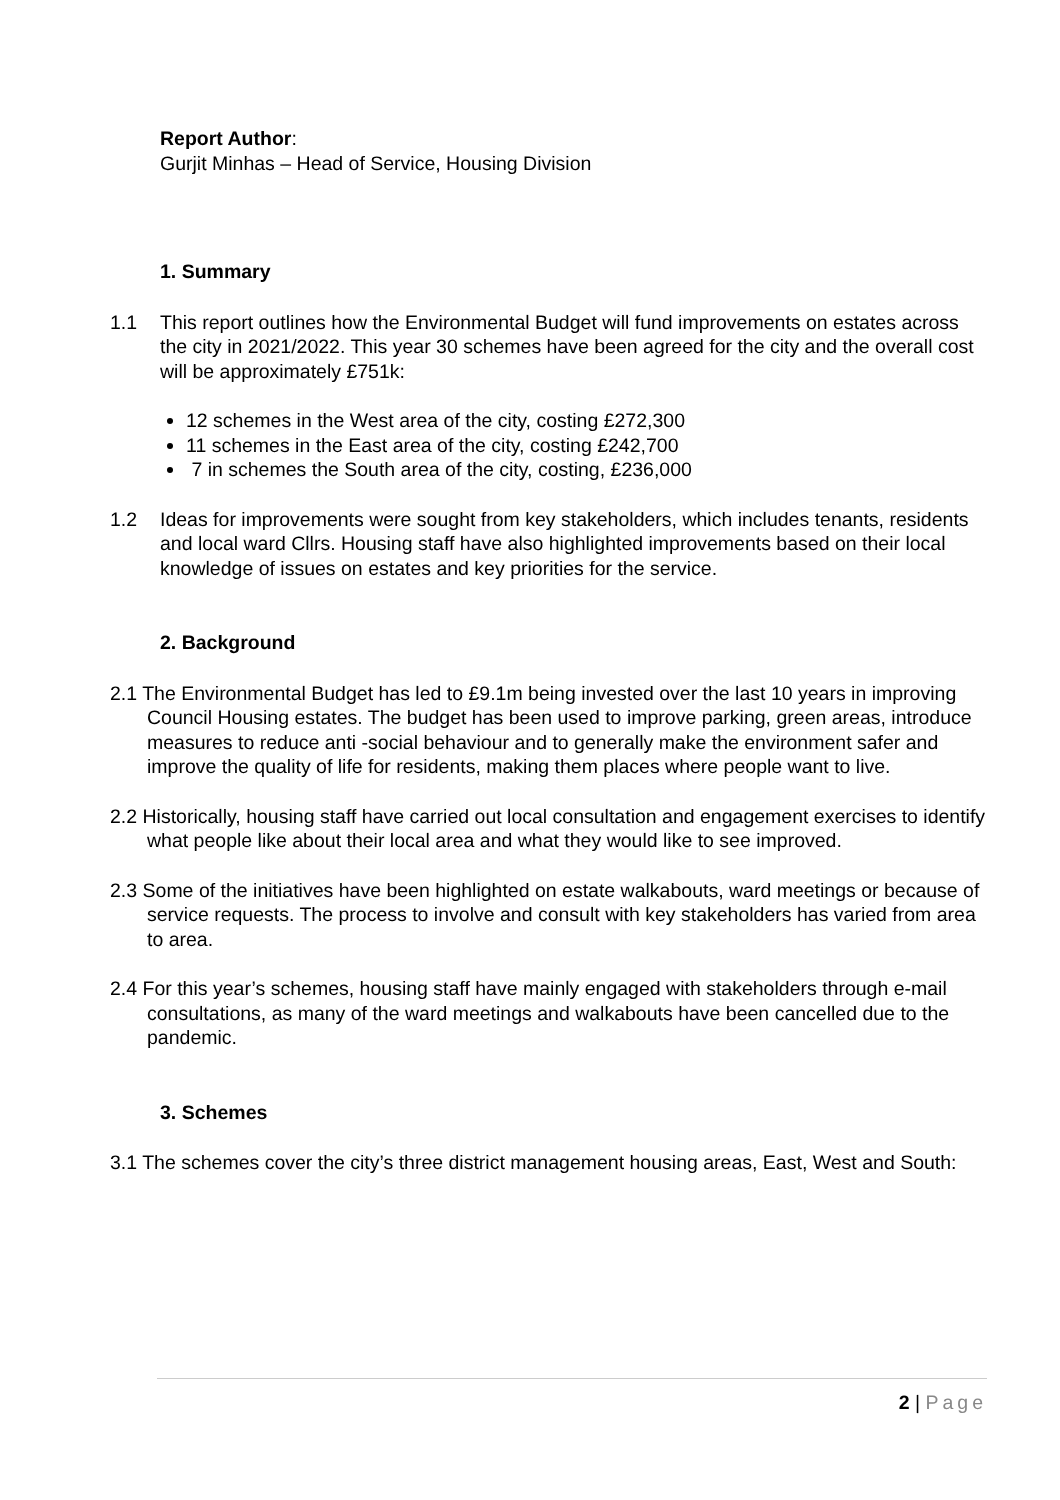Report Author:
Gurjit Minhas – Head of Service, Housing Division
1. Summary
1.1 This report outlines how the Environmental Budget will fund improvements on estates across the city in 2021/2022. This year 30 schemes have been agreed for the city and the overall cost will be approximately £751k:
12 schemes in the West area of the city, costing £272,300
11 schemes in the East area of the city, costing £242,700
7 in schemes the South area of the city, costing, £236,000
1.2 Ideas for improvements were sought from key stakeholders, which includes tenants, residents and local ward Cllrs. Housing staff have also highlighted improvements based on their local knowledge of issues on estates and key priorities for the service.
2. Background
2.1 The Environmental Budget has led to £9.1m being invested over the last 10 years in improving Council Housing estates. The budget has been used to improve parking, green areas, introduce measures to reduce anti -social behaviour and to generally make the environment safer and improve the quality of life for residents, making them places where people want to live.
2.2 Historically, housing staff have carried out local consultation and engagement exercises to identify what people like about their local area and what they would like to see improved.
2.3 Some of the initiatives have been highlighted on estate walkabouts, ward meetings or because of service requests. The process to involve and consult with key stakeholders has varied from area to area.
2.4 For this year’s schemes, housing staff have mainly engaged with stakeholders through e-mail consultations, as many of the ward meetings and walkabouts have been cancelled due to the pandemic.
3. Schemes
3.1 The schemes cover the city’s three district management housing areas, East, West and South:
2 | Page